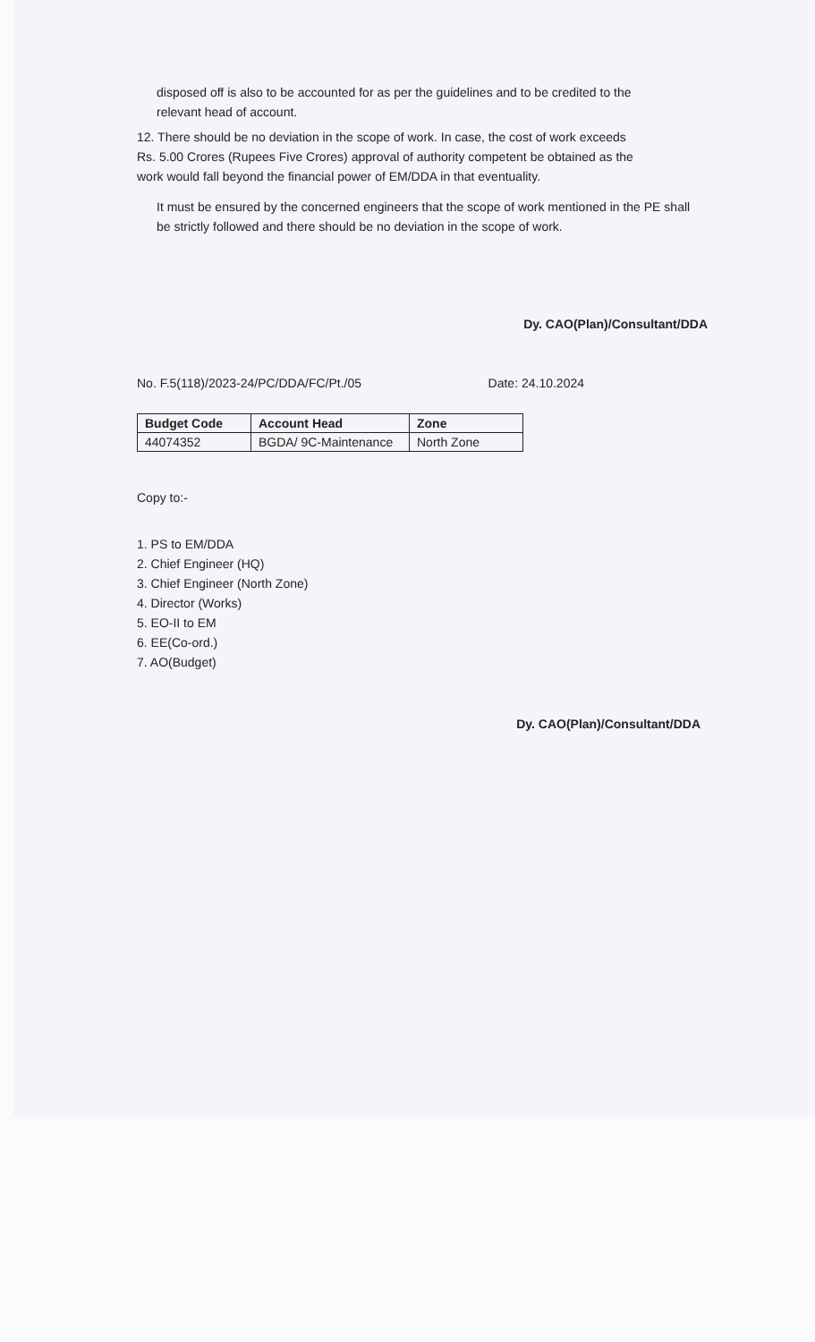disposed off is also to be accounted for as per the guidelines and to be credited to the relevant head of account.
12. There should be no deviation in the scope of work. In case, the cost of work exceeds Rs. 5.00 Crores (Rupees Five Crores) approval of authority competent be obtained as the work would fall beyond the financial power of EM/DDA in that eventuality.
It must be ensured by the concerned engineers that the scope of work mentioned in the PE shall be strictly followed and there should be no deviation in the scope of work.
Dy. CAO(Plan)/Consultant/DDA
No. F.5(118)/2023-24/PC/DDA/FC/Pt./05 Date: 24.10.2024
| Budget Code | Account Head | Zone |
| --- | --- | --- |
| 44074352 | BGDA/ 9C-Maintenance | North Zone |
Copy to:-
1. PS to EM/DDA
2. Chief Engineer (HQ)
3. Chief Engineer (North Zone)
4. Director (Works)
5. EO-II to EM
6. EE(Co-ord.)
7. AO(Budget)
Dy. CAO(Plan)/Consultant/DDA